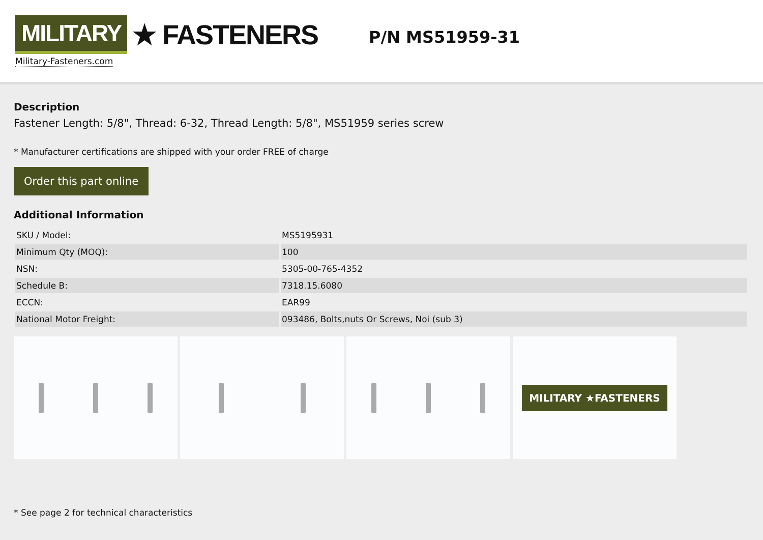MILITARY ★ FASTENERS
Military-Fasteners.com
P/N MS51959-31
Description
Fastener Length: 5/8", Thread: 6-32, Thread Length: 5/8", MS51959 series screw
* Manufacturer certifications are shipped with your order FREE of charge
Order this part online
Additional Information
| SKU / Model: | MS5195931 |
| Minimum Qty (MOQ): | 100 |
| NSN: | 5305-00-765-4352 |
| Schedule B: | 7318.15.6080 |
| ECCN: | EAR99 |
| National Motor Freight: | 093486, Bolts,nuts Or Screws, Noi (sub 3) |
MILITARY ★FASTENERS
* See page 2 for technical characteristics